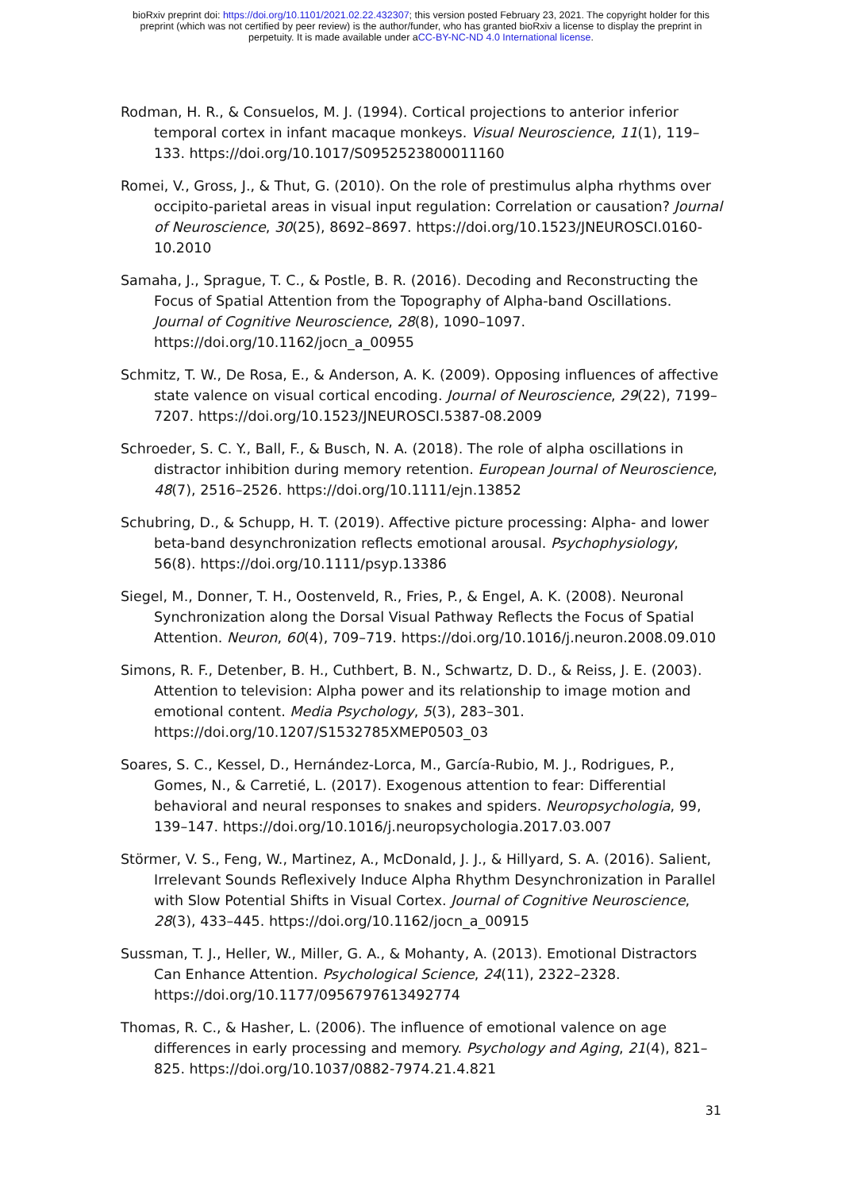bioRxiv preprint doi: https://doi.org/10.1101/2021.02.22.432307; this version posted February 23, 2021. The copyright holder for this
preprint (which was not certified by peer review) is the author/funder, who has granted bioRxiv a license to display the preprint in
perpetuity. It is made available under aCC-BY-NC-ND 4.0 International license.
Rodman, H. R., & Consuelos, M. J. (1994). Cortical projections to anterior inferior temporal cortex in infant macaque monkeys. Visual Neuroscience, 11(1), 119–133. https://doi.org/10.1017/S0952523800011160
Romei, V., Gross, J., & Thut, G. (2010). On the role of prestimulus alpha rhythms over occipito-parietal areas in visual input regulation: Correlation or causation? Journal of Neuroscience, 30(25), 8692–8697. https://doi.org/10.1523/JNEUROSCI.0160-10.2010
Samaha, J., Sprague, T. C., & Postle, B. R. (2016). Decoding and Reconstructing the Focus of Spatial Attention from the Topography of Alpha-band Oscillations. Journal of Cognitive Neuroscience, 28(8), 1090–1097. https://doi.org/10.1162/jocn_a_00955
Schmitz, T. W., De Rosa, E., & Anderson, A. K. (2009). Opposing influences of affective state valence on visual cortical encoding. Journal of Neuroscience, 29(22), 7199–7207. https://doi.org/10.1523/JNEUROSCI.5387-08.2009
Schroeder, S. C. Y., Ball, F., & Busch, N. A. (2018). The role of alpha oscillations in distractor inhibition during memory retention. European Journal of Neuroscience, 48(7), 2516–2526. https://doi.org/10.1111/ejn.13852
Schubring, D., & Schupp, H. T. (2019). Affective picture processing: Alpha- and lower beta-band desynchronization reflects emotional arousal. Psychophysiology, 56(8). https://doi.org/10.1111/psyp.13386
Siegel, M., Donner, T. H., Oostenveld, R., Fries, P., & Engel, A. K. (2008). Neuronal Synchronization along the Dorsal Visual Pathway Reflects the Focus of Spatial Attention. Neuron, 60(4), 709–719. https://doi.org/10.1016/j.neuron.2008.09.010
Simons, R. F., Detenber, B. H., Cuthbert, B. N., Schwartz, D. D., & Reiss, J. E. (2003). Attention to television: Alpha power and its relationship to image motion and emotional content. Media Psychology, 5(3), 283–301. https://doi.org/10.1207/S1532785XMEP0503_03
Soares, S. C., Kessel, D., Hernández-Lorca, M., García-Rubio, M. J., Rodrigues, P., Gomes, N., & Carretié, L. (2017). Exogenous attention to fear: Differential behavioral and neural responses to snakes and spiders. Neuropsychologia, 99, 139–147. https://doi.org/10.1016/j.neuropsychologia.2017.03.007
Störmer, V. S., Feng, W., Martinez, A., McDonald, J. J., & Hillyard, S. A. (2016). Salient, Irrelevant Sounds Reflexively Induce Alpha Rhythm Desynchronization in Parallel with Slow Potential Shifts in Visual Cortex. Journal of Cognitive Neuroscience, 28(3), 433–445. https://doi.org/10.1162/jocn_a_00915
Sussman, T. J., Heller, W., Miller, G. A., & Mohanty, A. (2013). Emotional Distractors Can Enhance Attention. Psychological Science, 24(11), 2322–2328. https://doi.org/10.1177/0956797613492774
Thomas, R. C., & Hasher, L. (2006). The influence of emotional valence on age differences in early processing and memory. Psychology and Aging, 21(4), 821–825. https://doi.org/10.1037/0882-7974.21.4.821
31